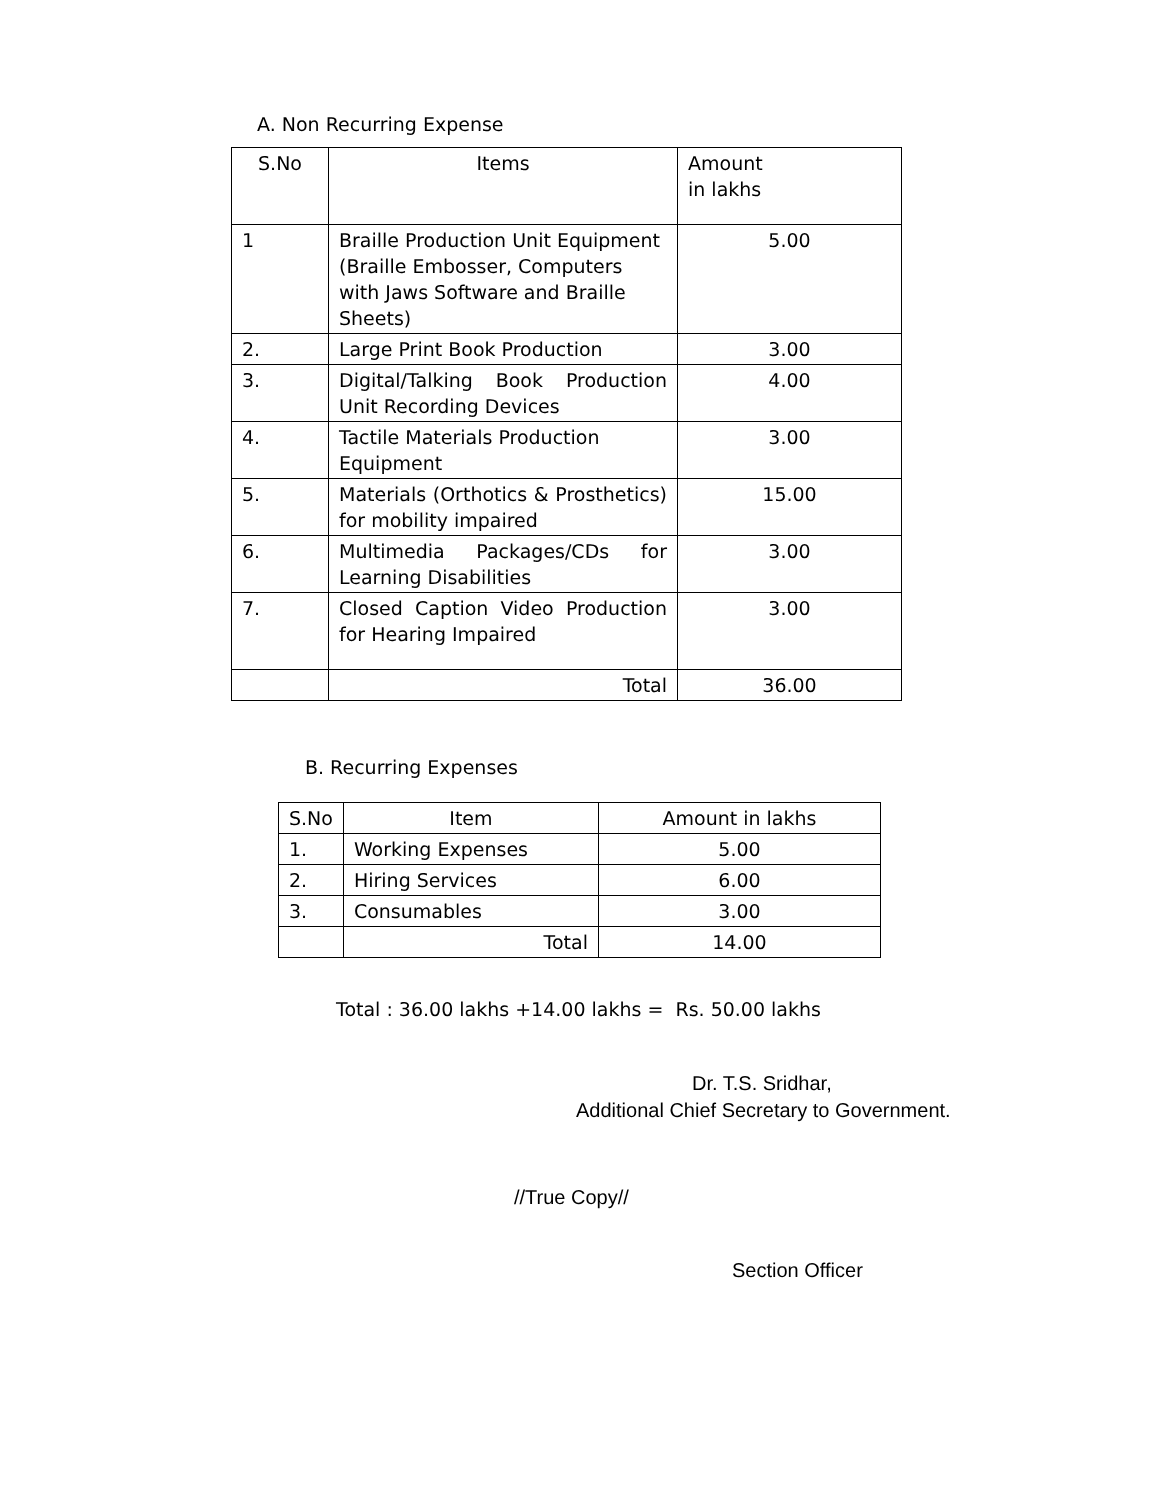A. Non Recurring Expense
| S.No | Items | Amount in lakhs |
| --- | --- | --- |
| 1 | Braille Production Unit Equipment (Braille Embosser, Computers with Jaws Software and Braille Sheets) | 5.00 |
| 2. | Large Print Book Production | 3.00 |
| 3. | Digital/Talking Book Production Unit Recording Devices | 4.00 |
| 4. | Tactile Materials Production Equipment | 3.00 |
| 5. | Materials (Orthotics & Prosthetics) for mobility impaired | 15.00 |
| 6. | Multimedia Packages/CDs for Learning Disabilities | 3.00 |
| 7. | Closed Caption Video Production for Hearing Impaired | 3.00 |
| | Total | 36.00 |
B. Recurring Expenses
| S.No | Item | Amount in lakhs |
| 1. | Working Expenses | 5.00 |
| 2. | Hiring Services | 6.00 |
| 3. | Consumables | 3.00 |
| | Total | 14.00 |
Total : 36.00 lakhs +14.00 lakhs = Rs. 50.00 lakhs
Dr. T.S. Sridhar,
Additional Chief Secretary to Government.
//True Copy//
Section Officer